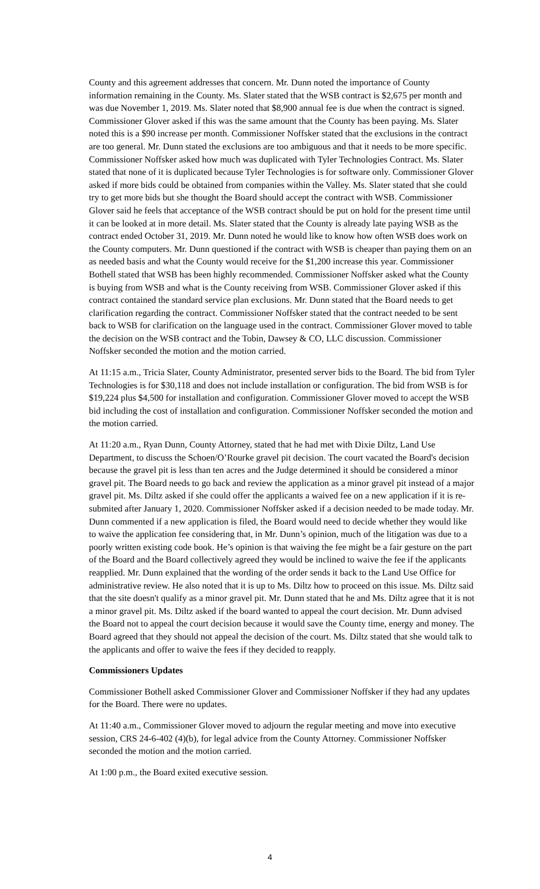County and this agreement addresses that concern. Mr. Dunn noted the importance of County information remaining in the County. Ms. Slater stated that the WSB contract is $2,675 per month and was due November 1, 2019. Ms. Slater noted that $8,900 annual fee is due when the contract is signed. Commissioner Glover asked if this was the same amount that the County has been paying. Ms. Slater noted this is a $90 increase per month. Commissioner Noffsker stated that the exclusions in the contract are too general. Mr. Dunn stated the exclusions are too ambiguous and that it needs to be more specific. Commissioner Noffsker asked how much was duplicated with Tyler Technologies Contract. Ms. Slater stated that none of it is duplicated because Tyler Technologies is for software only. Commissioner Glover asked if more bids could be obtained from companies within the Valley. Ms. Slater stated that she could try to get more bids but she thought the Board should accept the contract with WSB. Commissioner Glover said he feels that acceptance of the WSB contract should be put on hold for the present time until it can be looked at in more detail. Ms. Slater stated that the County is already late paying WSB as the contract ended October 31, 2019. Mr. Dunn noted he would like to know how often WSB does work on the County computers. Mr. Dunn questioned if the contract with WSB is cheaper than paying them on an as needed basis and what the County would receive for the $1,200 increase this year. Commissioner Bothell stated that WSB has been highly recommended. Commissioner Noffsker asked what the County is buying from WSB and what is the County receiving from WSB. Commissioner Glover asked if this contract contained the standard service plan exclusions. Mr. Dunn stated that the Board needs to get clarification regarding the contract. Commissioner Noffsker stated that the contract needed to be sent back to WSB for clarification on the language used in the contract. Commissioner Glover moved to table the decision on the WSB contract and the Tobin, Dawsey & CO, LLC discussion. Commissioner Noffsker seconded the motion and the motion carried.
At 11:15 a.m., Tricia Slater, County Administrator, presented server bids to the Board. The bid from Tyler Technologies is for $30,118 and does not include installation or configuration. The bid from WSB is for $19,224 plus $4,500 for installation and configuration. Commissioner Glover moved to accept the WSB bid including the cost of installation and configuration. Commissioner Noffsker seconded the motion and the motion carried.
At 11:20 a.m., Ryan Dunn, County Attorney, stated that he had met with Dixie Diltz, Land Use Department, to discuss the Schoen/O’Rourke gravel pit decision. The court vacated the Board's decision because the gravel pit is less than ten acres and the Judge determined it should be considered a minor gravel pit. The Board needs to go back and review the application as a minor gravel pit instead of a major gravel pit. Ms. Diltz asked if she could offer the applicants a waived fee on a new application if it is re-submited after January 1, 2020. Commissioner Noffsker asked if a decision needed to be made today. Mr. Dunn commented if a new application is filed, the Board would need to decide whether they would like to waive the application fee considering that, in Mr. Dunn’s opinion, much of the litigation was due to a poorly written existing code book. He’s opinion is that waiving the fee might be a fair gesture on the part of the Board and the Board collectively agreed they would be inclined to waive the fee if the applicants reapplied. Mr. Dunn explained that the wording of the order sends it back to the Land Use Office for administrative review. He also noted that it is up to Ms. Diltz how to proceed on this issue. Ms. Diltz said that the site doesn't qualify as a minor gravel pit. Mr. Dunn stated that he and Ms. Diltz agree that it is not a minor gravel pit. Ms. Diltz asked if the board wanted to appeal the court decision. Mr. Dunn advised the Board not to appeal the court decision because it would save the County time, energy and money. The Board agreed that they should not appeal the decision of the court. Ms. Diltz stated that she would talk to the applicants and offer to waive the fees if they decided to reapply.
Commissioners Updates
Commissioner Bothell asked Commissioner Glover and Commissioner Noffsker if they had any updates for the Board. There were no updates.
At 11:40 a.m., Commissioner Glover moved to adjourn the regular meeting and move into executive session, CRS 24-6-402 (4)(b), for legal advice from the County Attorney. Commissioner Noffsker seconded the motion and the motion carried.
At 1:00 p.m., the Board exited executive session.
4